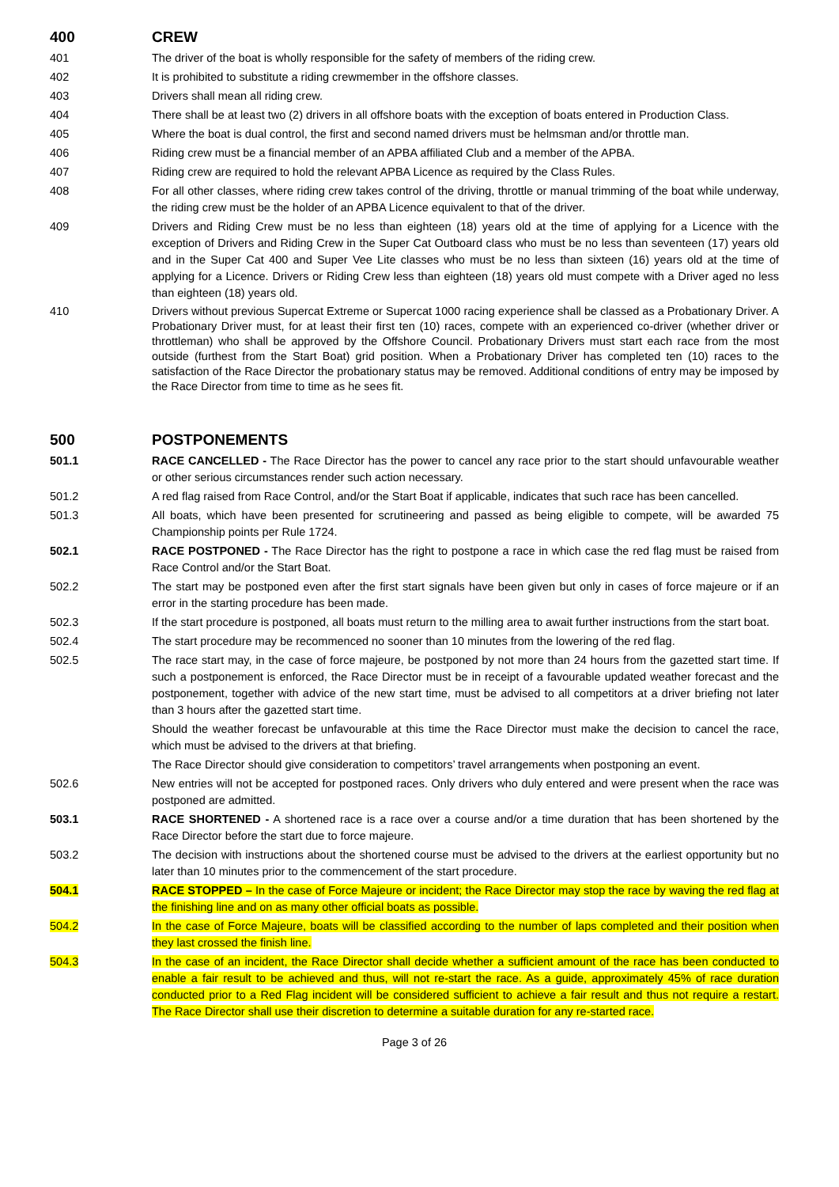400 CREW
401 The driver of the boat is wholly responsible for the safety of members of the riding crew.
402 It is prohibited to substitute a riding crewmember in the offshore classes.
403 Drivers shall mean all riding crew.
404 There shall be at least two (2) drivers in all offshore boats with the exception of boats entered in Production Class.
405 Where the boat is dual control, the first and second named drivers must be helmsman and/or throttle man.
406 Riding crew must be a financial member of an APBA affiliated Club and a member of the APBA.
407 Riding crew are required to hold the relevant APBA Licence as required by the Class Rules.
408 For all other classes, where riding crew takes control of the driving, throttle or manual trimming of the boat while underway, the riding crew must be the holder of an APBA Licence equivalent to that of the driver.
409 Drivers and Riding Crew must be no less than eighteen (18) years old at the time of applying for a Licence with the exception of Drivers and Riding Crew in the Super Cat Outboard class who must be no less than seventeen (17) years old and in the Super Cat 400 and Super Vee Lite classes who must be no less than sixteen (16) years old at the time of applying for a Licence. Drivers or Riding Crew less than eighteen (18) years old must compete with a Driver aged no less than eighteen (18) years old.
410 Drivers without previous Supercat Extreme or Supercat 1000 racing experience shall be classed as a Probationary Driver. A Probationary Driver must, for at least their first ten (10) races, compete with an experienced co-driver (whether driver or throttleman) who shall be approved by the Offshore Council. Probationary Drivers must start each race from the most outside (furthest from the Start Boat) grid position. When a Probationary Driver has completed ten (10) races to the satisfaction of the Race Director the probationary status may be removed. Additional conditions of entry may be imposed by the Race Director from time to time as he sees fit.
500 POSTPONEMENTS
501.1 RACE CANCELLED - The Race Director has the power to cancel any race prior to the start should unfavourable weather or other serious circumstances render such action necessary.
501.2 A red flag raised from Race Control, and/or the Start Boat if applicable, indicates that such race has been cancelled.
501.3 All boats, which have been presented for scrutineering and passed as being eligible to compete, will be awarded 75 Championship points per Rule 1724.
502.1 RACE POSTPONED - The Race Director has the right to postpone a race in which case the red flag must be raised from Race Control and/or the Start Boat.
502.2 The start may be postponed even after the first start signals have been given but only in cases of force majeure or if an error in the starting procedure has been made.
502.3 If the start procedure is postponed, all boats must return to the milling area to await further instructions from the start boat.
502.4 The start procedure may be recommenced no sooner than 10 minutes from the lowering of the red flag.
502.5 The race start may, in the case of force majeure, be postponed by not more than 24 hours from the gazetted start time. If such a postponement is enforced, the Race Director must be in receipt of a favourable updated weather forecast and the postponement, together with advice of the new start time, must be advised to all competitors at a driver briefing not later than 3 hours after the gazetted start time.
Should the weather forecast be unfavourable at this time the Race Director must make the decision to cancel the race, which must be advised to the drivers at that briefing.
The Race Director should give consideration to competitors’ travel arrangements when postponing an event.
502.6 New entries will not be accepted for postponed races. Only drivers who duly entered and were present when the race was postponed are admitted.
503.1 RACE SHORTENED - A shortened race is a race over a course and/or a time duration that has been shortened by the Race Director before the start due to force majeure.
503.2 The decision with instructions about the shortened course must be advised to the drivers at the earliest opportunity but no later than 10 minutes prior to the commencement of the start procedure.
504.1 RACE STOPPED – In the case of Force Majeure or incident; the Race Director may stop the race by waving the red flag at the finishing line and on as many other official boats as possible.
504.2 In the case of Force Majeure, boats will be classified according to the number of laps completed and their position when they last crossed the finish line.
504.3 In the case of an incident, the Race Director shall decide whether a sufficient amount of the race has been conducted to enable a fair result to be achieved and thus, will not re-start the race. As a guide, approximately 45% of race duration conducted prior to a Red Flag incident will be considered sufficient to achieve a fair result and thus not require a restart. The Race Director shall use their discretion to determine a suitable duration for any re-started race.
Page 3 of 26